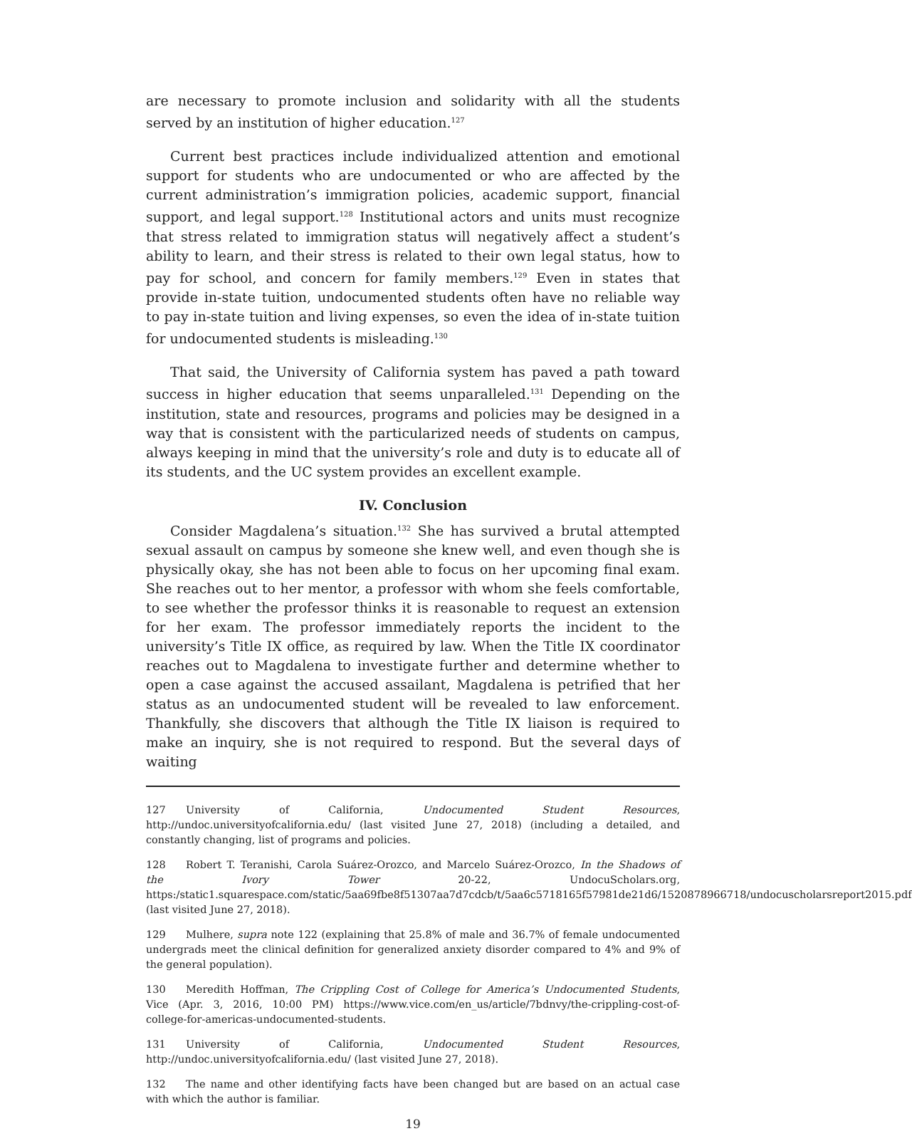are necessary to promote inclusion and solidarity with all the students served by an institution of higher education.<sup>127</sup>
Current best practices include individualized attention and emotional support for students who are undocumented or who are affected by the current administration’s immigration policies, academic support, financial support, and legal support.<sup>128</sup> Institutional actors and units must recognize that stress related to immigration status will negatively affect a student’s ability to learn, and their stress is related to their own legal status, how to pay for school, and concern for family members.<sup>129</sup> Even in states that provide in-state tuition, undocumented students often have no reliable way to pay in-state tuition and living expenses, so even the idea of in-state tuition for undocumented students is misleading.<sup>130</sup>
That said, the University of California system has paved a path toward success in higher education that seems unparalleled.<sup>131</sup> Depending on the institution, state and resources, programs and policies may be designed in a way that is consistent with the particularized needs of students on campus, always keeping in mind that the university’s role and duty is to educate all of its students, and the UC system provides an excellent example.
IV. Conclusion
Consider Magdalena’s situation.<sup>132</sup> She has survived a brutal attempted sexual assault on campus by someone she knew well, and even though she is physically okay, she has not been able to focus on her upcoming final exam. She reaches out to her mentor, a professor with whom she feels comfortable, to see whether the professor thinks it is reasonable to request an extension for her exam. The professor immediately reports the incident to the university’s Title IX office, as required by law. When the Title IX coordinator reaches out to Magdalena to investigate further and determine whether to open a case against the accused assailant, Magdalena is petrified that her status as an undocumented student will be revealed to law enforcement. Thankfully, she discovers that although the Title IX liaison is required to make an inquiry, she is not required to respond. But the several days of waiting
127 University of California, Undocumented Student Resources, http://undoc.universityofcalifornia.edu/ (last visited June 27, 2018) (including a detailed, and constantly changing, list of programs and policies.
128 Robert T. Teranishi, Carola Suárez-Orozco, and Marcelo Suárez-Orozco, In the Shadows of the Ivory Tower 20-22, UndocuScholars.org, https:/static1.squarespace.com/static/5aa69fbe8f51307aa7d7cdcb/t/5aa6c5718165f57981de21d6/1520878966718/undocuscholarsreport2015.pdf (last visited June 27, 2018).
129 Mulhere, supra note 122 (explaining that 25.8% of male and 36.7% of female undocumented undergrads meet the clinical definition for generalized anxiety disorder compared to 4% and 9% of the general population).
130 Meredith Hoffman, The Crippling Cost of College for America’s Undocumented Students, Vice (Apr. 3, 2016, 10:00 PM) https://www.vice.com/en_us/article/7bdnvy/the-crippling-cost-of-college-for-americas-undocumented-students.
131 University of California, Undocumented Student Resources, http://undoc.universityofcalifornia.edu/ (last visited June 27, 2018).
132 The name and other identifying facts have been changed but are based on an actual case with which the author is familiar.
19